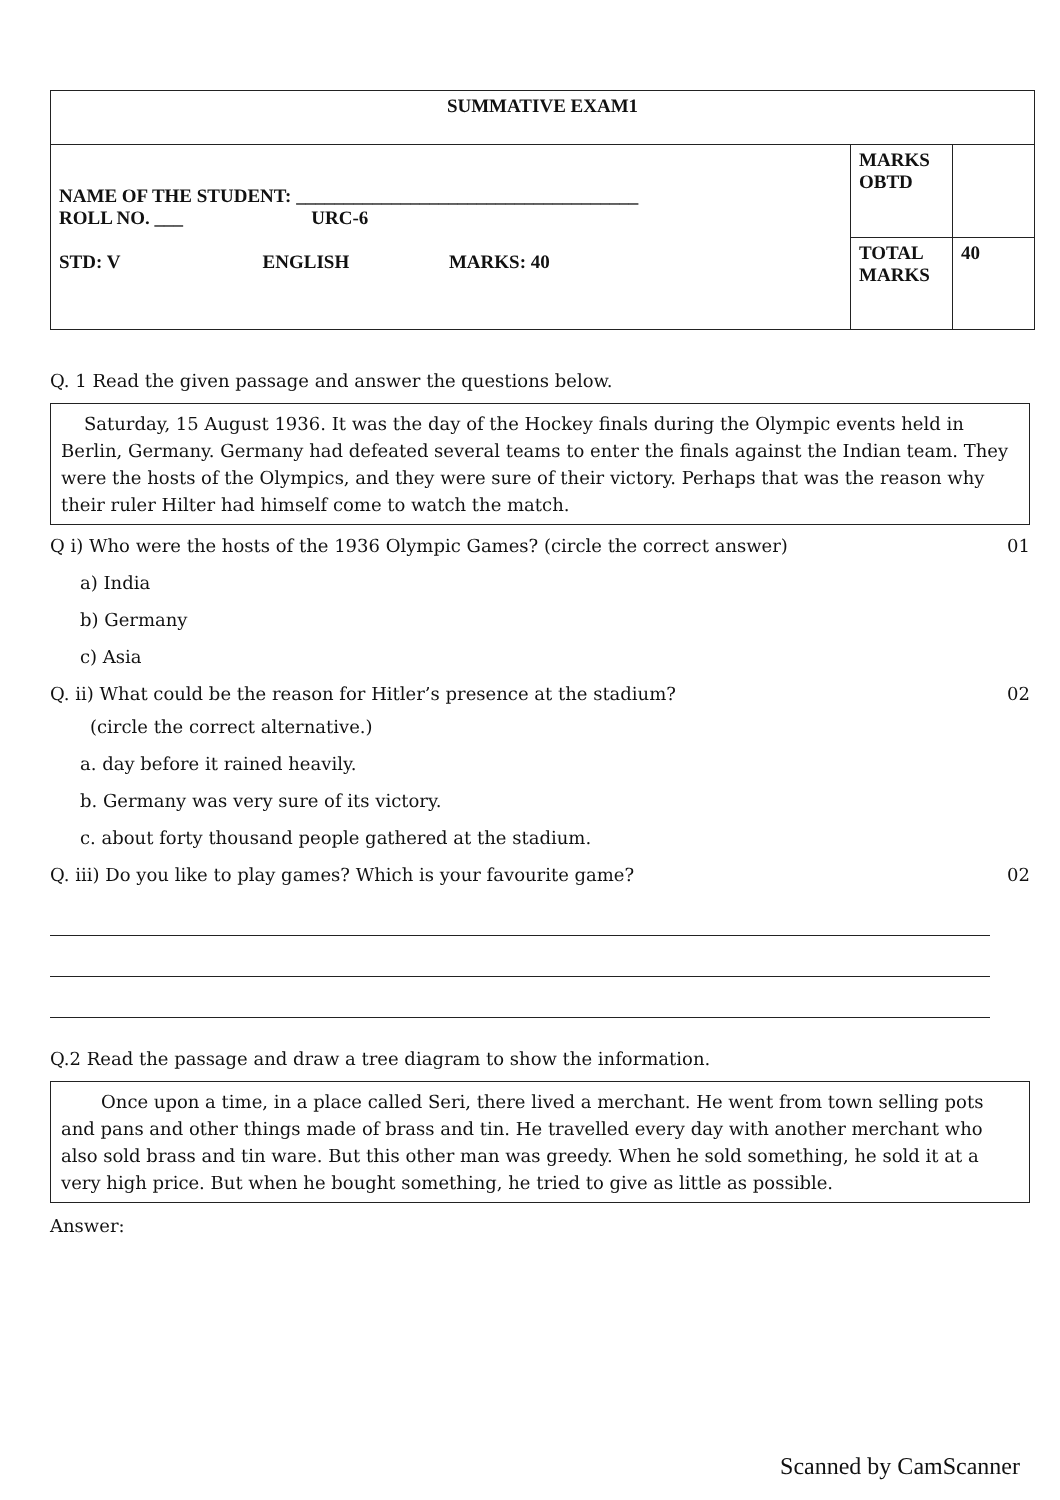| SUMMATIVE EXAM1 | | |
| NAME OF THE STUDENT: ____________________________________ ROLL NO. ___ URC-6 STD: V ENGLISH MARKS: 40 | MARKS OBTD | |
| | TOTAL MARKS | 40 |
Q. 1 Read the given passage and answer the questions below.
Saturday, 15 August 1936. It was the day of the Hockey finals during the Olympic events held in Berlin, Germany. Germany had defeated several teams to enter the finals against the Indian team. They were the hosts of the Olympics, and they were sure of their victory. Perhaps that was the reason why their ruler Hilter had himself come to watch the match.
Q i) Who were the hosts of the 1936 Olympic Games? (circle the correct answer) 01
a) India
b) Germany
c) Asia
Q. ii) What could be the reason for Hitler’s presence at the stadium? 02
(circle the correct alternative.)
a. day before it rained heavily.
b. Germany was very sure of its victory.
c. about forty thousand people gathered at the stadium.
Q. iii) Do you like to play games? Which is your favourite game? 02
Q.2 Read the passage and draw a tree diagram to show the information.
Once upon a time, in a place called Seri, there lived a merchant. He went from town selling pots and pans and other things made of brass and tin. He travelled every day with another merchant who also sold brass and tin ware. But this other man was greedy. When he sold something, he sold it at a very high price. But when he bought something, he tried to give as little as possible.
Answer:
Scanned by CamScanner